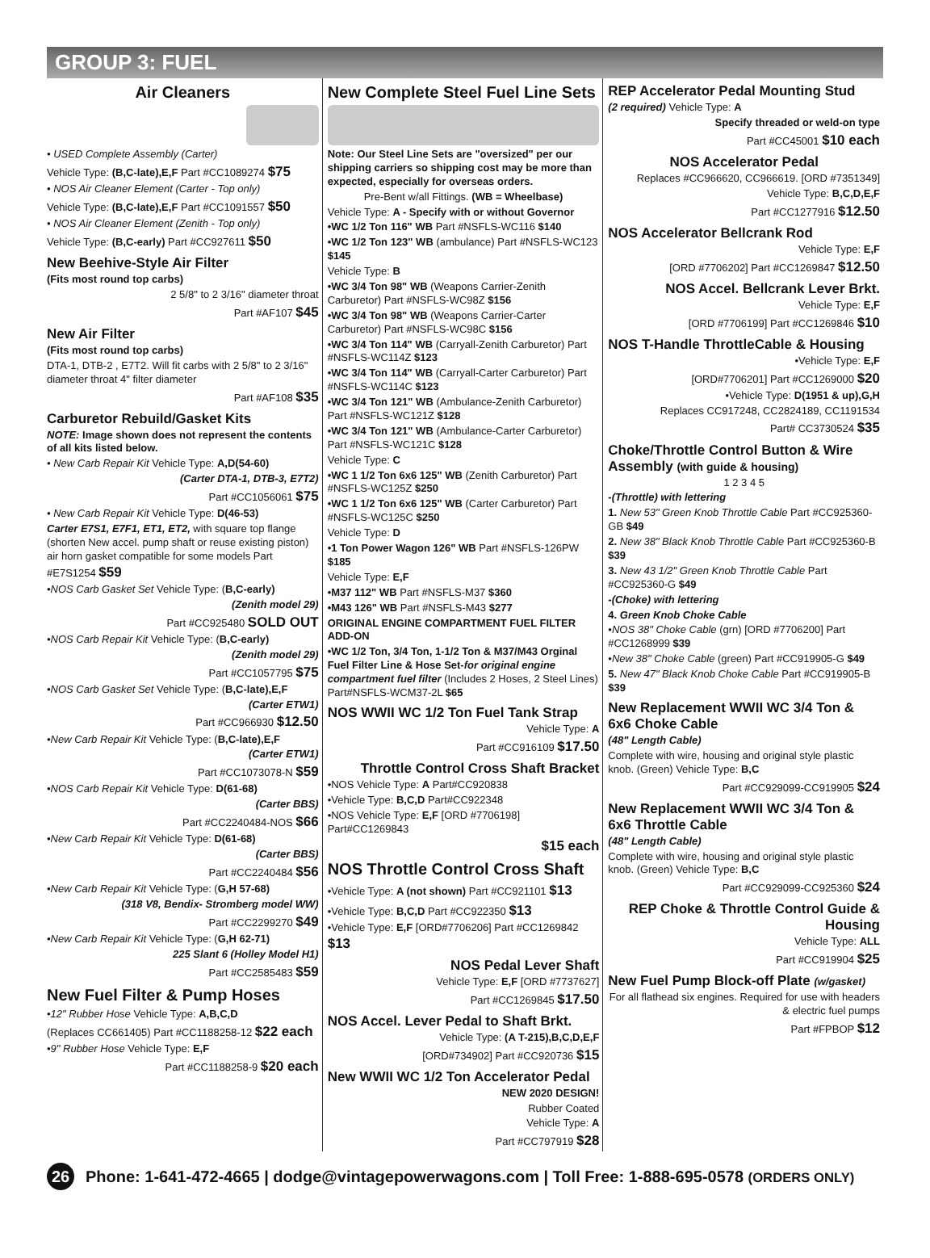GROUP 3: FUEL
Air Cleaners
• USED Complete Assembly (Carter)
Vehicle Type: (B,C-late),E,F Part #CC1089274 $75
• NOS Air Cleaner Element (Carter - Top only)
Vehicle Type: (B,C-late),E,F Part #CC1091557 $50
• NOS Air Cleaner Element (Zenith - Top only)
Vehicle Type: (B,C-early) Part #CC927611 $50
New Beehive-Style Air Filter
(Fits most round top carbs)
2 5/8" to 2 3/16" diameter throat
Part #AF107 $45
New Air Filter
(Fits most round top carbs)
DTA-1, DTB-2 , E7T2. Will fit carbs with 2 5/8" to 2 3/16" diameter throat 4" filter diameter
Part #AF108 $35
Carburetor Rebuild/Gasket Kits
NOTE: Image shown does not represent the contents of all kits listed below.
• New Carb Repair Kit Vehicle Type: A,D(54-60)
(Carter DTA-1, DTB-3, E7T2)
Part #CC1056061 $75
• New Carb Repair Kit Vehicle Type: D(46-53)
Carter E7S1, E7F1, ET1, ET2, with square top flange (shorten New accel. pump shaft or reuse existing piston) air horn gasket compatible for some models Part #E7S1254 $59
•NOS Carb Gasket Set Vehicle Type: (B,C-early)
(Zenith model 29)
Part #CC925480 SOLD OUT
•NOS Carb Repair Kit Vehicle Type: (B,C-early)
(Zenith model 29)
Part #CC1057795 $75
•NOS Carb Gasket Set Vehicle Type: (B,C-late),E,F
(Carter ETW1)
Part #CC966930 $12.50
•New Carb Repair Kit Vehicle Type: (B,C-late),E,F
(Carter ETW1)
Part #CC1073078-N $59
•NOS Carb Repair Kit Vehicle Type: D(61-68)
(Carter BBS)
Part #CC2240484-NOS $66
•New Carb Repair Kit Vehicle Type: D(61-68)
(Carter BBS)
Part #CC2240484 $56
•New Carb Repair Kit Vehicle Type: (G,H 57-68)
(318 V8, Bendix- Stromberg model WW)
Part #CC2299270 $49
•New Carb Repair Kit Vehicle Type: (G,H 62-71)
225 Slant 6 (Holley Model H1)
Part #CC2585483 $59
New Fuel Filter & Pump Hoses
•12" Rubber Hose Vehicle Type: A,B,C,D
(Replaces CC661405) Part #CC1188258-12 $22 each
•9" Rubber Hose Vehicle Type: E,F
Part #CC1188258-9 $20 each
New Complete Steel Fuel Line Sets
Note: Our Steel Line Sets are "oversized" per our shipping carriers so shipping cost may be more than expected, especially for overseas orders.
Pre-Bent w/all Fittings. (WB = Wheelbase)
Vehicle Type: A - Specify with or without Governor
•WC 1/2 Ton 116" WB Part #NSFLS-WC116 $140
•WC 1/2 Ton 123" WB (ambulance) Part #NSFLS-WC123 $145
Vehicle Type: B
•WC 3/4 Ton 98" WB (Weapons Carrier-Zenith Carburetor) Part #NSFLS-WC98Z $156
•WC 3/4 Ton 98" WB (Weapons Carrier-Carter Carburetor) Part #NSFLS-WC98C $156
•WC 3/4 Ton 114" WB (Carryall-Zenith Carburetor) Part #NSFLS-WC114Z $123
•WC 3/4 Ton 114" WB (Carryall-Carter Carburetor) Part #NSFLS-WC114C $123
•WC 3/4 Ton 121" WB (Ambulance-Zenith Carburetor) Part #NSFLS-WC121Z $128
•WC 3/4 Ton 121" WB (Ambulance-Carter Carburetor) Part #NSFLS-WC121C $128
Vehicle Type: C
•WC 1 1/2 Ton 6x6 125" WB (Zenith Carburetor) Part #NSFLS-WC125Z $250
•WC 1 1/2 Ton 6x6 125" WB (Carter Carburetor) Part #NSFLS-WC125C $250
Vehicle Type: D
•1 Ton Power Wagon 126" WB Part #NSFLS-126PW $185
Vehicle Type: E,F
•M37 112" WB Part #NSFLS-M37 $360
•M43 126" WB Part #NSFLS-M43 $277
ORIGINAL ENGINE COMPARTMENT FUEL FILTER ADD-ON
•WC 1/2 Ton, 3/4 Ton, 1-1/2 Ton & M37/M43 Orginal Fuel Filter Line & Hose Set-for original engine compartment fuel filter (Includes 2 Hoses, 2 Steel Lines) Part#NSFLS-WCM37-2L $65
NOS WWII WC 1/2 Ton Fuel Tank Strap
Vehicle Type: A
Part #CC916109 $17.50
Throttle Control Cross Shaft Bracket
•NOS Vehicle Type: A Part#CC920838
•Vehicle Type: B,C,D Part#CC922348
•NOS Vehicle Type: E,F [ORD #7706198] Part#CC1269843
$15 each
NOS Throttle Control Cross Shaft
•Vehicle Type: A (not shown) Part #CC921101 $13
•Vehicle Type: B,C,D Part #CC922350 $13
•Vehicle Type: E,F [ORD#7706206] Part #CC1269842 $13
NOS Pedal Lever Shaft
Vehicle Type: E,F [ORD #7737627]
Part #CC1269845 $17.50
NOS Accel. Lever Pedal to Shaft Brkt.
Vehicle Type: (A T-215),B,C,D,E,F
[ORD#734902] Part #CC920736 $15
New WWII WC 1/2 Ton Accelerator Pedal
NEW 2020 DESIGN!
Rubber Coated
Vehicle Type: A
Part #CC797919 $28
REP Accelerator Pedal Mounting Stud
(2 required) Vehicle Type: A
Specify threaded or weld-on type
Part #CC45001 $10 each
NOS Accelerator Pedal
Replaces #CC966620, CC966619. [ORD #7351349]
Vehicle Type: B,C,D,E,F
Part #CC1277916 $12.50
NOS Accelerator Bellcrank Rod
Vehicle Type: E,F
[ORD #7706202] Part #CC1269847 $12.50
NOS Accel. Bellcrank Lever Brkt.
Vehicle Type: E,F
[ORD #7706199] Part #CC1269846 $10
NOS T-Handle ThrottleCable & Housing
•Vehicle Type: E,F
[ORD#7706201] Part #CC1269000 $20
•Vehicle Type: D(1951 & up),G,H
Replaces CC917248, CC2824189, CC1191534
Part# CC3730524 $35
Choke/Throttle Control Button & Wire Assembly (with guide & housing)
1 2 3 4 5
-(Throttle) with lettering
1. New 53" Green Knob Throttle Cable Part #CC925360-GB $49
2. New 38" Black Knob Throttle Cable Part #CC925360-B $39
3. New 43 1/2" Green Knob Throttle Cable Part #CC925360-G $49
-(Choke) with lettering
4. Green Knob Choke Cable
•NOS 38" Choke Cable (grn) [ORD #7706200] Part #CC1268999 $39
•New 38" Choke Cable (green) Part #CC919905-G $49
5. New 47" Black Knob Choke Cable Part #CC919905-B $39
New Replacement WWII WC 3/4 Ton & 6x6 Choke Cable
(48" Length Cable)
Complete with wire, housing and original style plastic knob. (Green) Vehicle Type: B,C
Part #CC929099-CC919905 $24
New Replacement WWII WC 3/4 Ton & 6x6 Throttle Cable
(48" Length Cable)
Complete with wire, housing and original style plastic knob. (Green) Vehicle Type: B,C
Part #CC929099-CC925360 $24
REP Choke & Throttle Control Guide & Housing
Vehicle Type: ALL
Part #CC919904 $25
New Fuel Pump Block-off Plate (w/gasket)
For all flathead six engines. Required for use with headers & electric fuel pumps
Part #FPBOP $12
26 Phone: 1-641-472-4665 | dodge@vintagepowerwagons.com | Toll Free: 1-888-695-0578 (ORDERS ONLY)